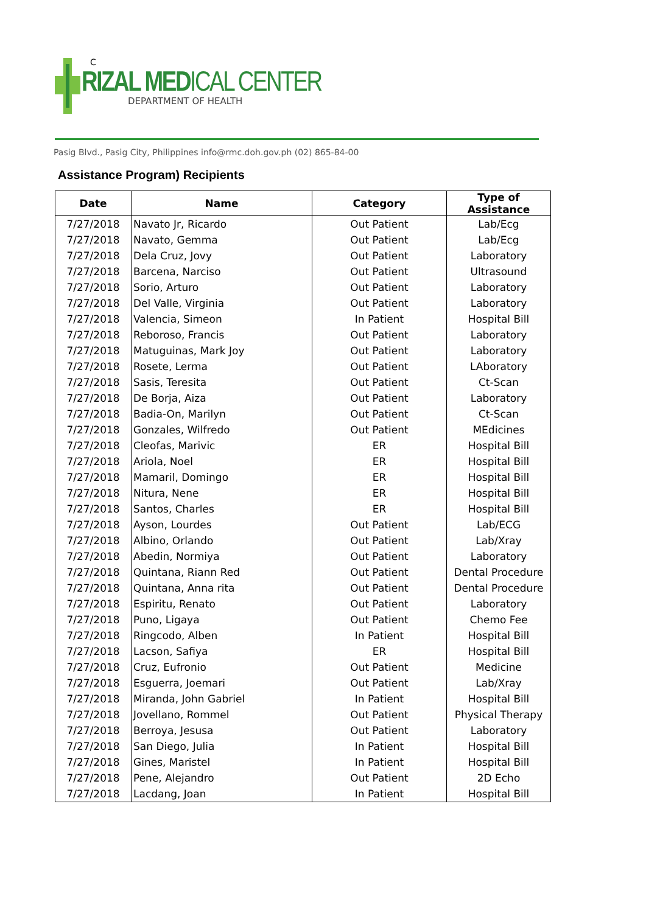C
RIZAL MEDICAL CENTER
DEPARTMENT OF HEALTH
Pasig Blvd., Pasig City, Philippines info@rmc.doh.gov.ph (02) 865-84-00
Assistance Program) Recipients
| Date | Name | Category | Type of Assistance |
| --- | --- | --- | --- |
| 7/27/2018 | Navato Jr, Ricardo | Out Patient | Lab/Ecg |
| 7/27/2018 | Navato, Gemma | Out Patient | Lab/Ecg |
| 7/27/2018 | Dela Cruz, Jovy | Out Patient | Laboratory |
| 7/27/2018 | Barcena, Narciso | Out Patient | Ultrasound |
| 7/27/2018 | Sorio, Arturo | Out Patient | Laboratory |
| 7/27/2018 | Del Valle, Virginia | Out Patient | Laboratory |
| 7/27/2018 | Valencia, Simeon | In Patient | Hospital Bill |
| 7/27/2018 | Reboroso, Francis | Out Patient | Laboratory |
| 7/27/2018 | Matuguinas, Mark Joy | Out Patient | Laboratory |
| 7/27/2018 | Rosete, Lerma | Out Patient | LAboratory |
| 7/27/2018 | Sasis, Teresita | Out Patient | Ct-Scan |
| 7/27/2018 | De Borja, Aiza | Out Patient | Laboratory |
| 7/27/2018 | Badia-On, Marilyn | Out Patient | Ct-Scan |
| 7/27/2018 | Gonzales, Wilfredo | Out Patient | MEdicines |
| 7/27/2018 | Cleofas, Marivic | ER | Hospital Bill |
| 7/27/2018 | Ariola, Noel | ER | Hospital Bill |
| 7/27/2018 | Mamaril, Domingo | ER | Hospital Bill |
| 7/27/2018 | Nitura, Nene | ER | Hospital Bill |
| 7/27/2018 | Santos, Charles | ER | Hospital Bill |
| 7/27/2018 | Ayson, Lourdes | Out Patient | Lab/ECG |
| 7/27/2018 | Albino, Orlando | Out Patient | Lab/Xray |
| 7/27/2018 | Abedin, Normiya | Out Patient | Laboratory |
| 7/27/2018 | Quintana, Riann Red | Out Patient | Dental Procedure |
| 7/27/2018 | Quintana, Anna rita | Out Patient | Dental Procedure |
| 7/27/2018 | Espiritu, Renato | Out Patient | Laboratory |
| 7/27/2018 | Puno, Ligaya | Out Patient | Chemo Fee |
| 7/27/2018 | Ringcodo, Alben | In Patient | Hospital Bill |
| 7/27/2018 | Lacson, Safiya | ER | Hospital Bill |
| 7/27/2018 | Cruz, Eufronio | Out Patient | Medicine |
| 7/27/2018 | Esguerra, Joemari | Out Patient | Lab/Xray |
| 7/27/2018 | Miranda, John Gabriel | In Patient | Hospital Bill |
| 7/27/2018 | Jovellano, Rommel | Out Patient | Physical Therapy |
| 7/27/2018 | Berroya, Jesusa | Out Patient | Laboratory |
| 7/27/2018 | San Diego, Julia | In Patient | Hospital Bill |
| 7/27/2018 | Gines, Maristel | In Patient | Hospital Bill |
| 7/27/2018 | Pene, Alejandro | Out Patient | 2D Echo |
| 7/27/2018 | Lacdang, Joan | In Patient | Hospital Bill |